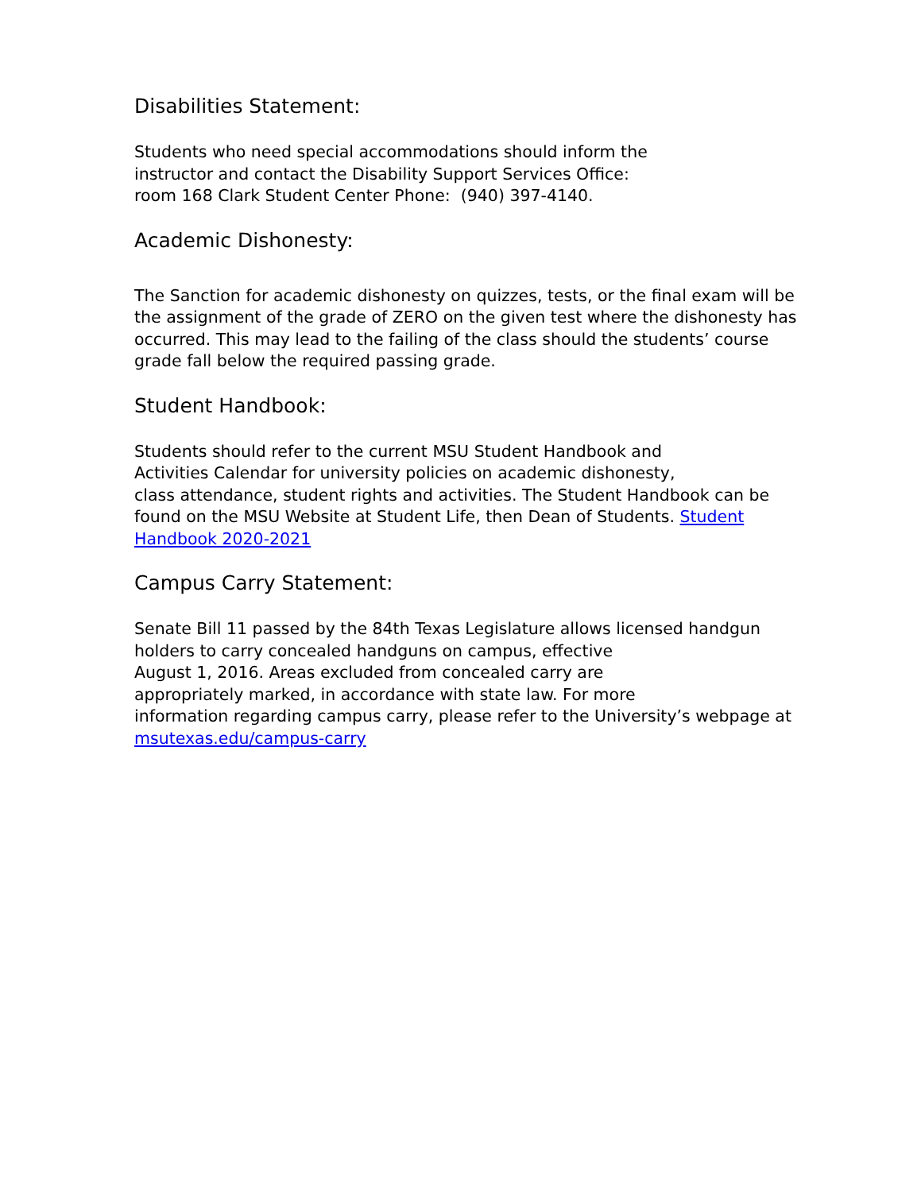Disabilities Statement:
Students who need special accommodations should inform the
instructor and contact the Disability Support Services Office:
room 168 Clark Student Center Phone: (940) 397-4140.
Academic Dishonesty:
The Sanction for academic dishonesty on quizzes, tests, or the final exam will be the assignment of the grade of ZERO on the given test where the dishonesty has occurred. This may lead to the failing of the class should the students’ course grade fall below the required passing grade.
Student Handbook:
Students should refer to the current MSU Student Handbook and
Activities Calendar for university policies on academic dishonesty,
class attendance, student rights and activities. The Student Handbook can be found on the MSU Website at Student Life, then Dean of Students. Student Handbook 2020-2021
Campus Carry Statement:
Senate Bill 11 passed by the 84th Texas Legislature allows licensed handgun holders to carry concealed handguns on campus, effective
August 1, 2016. Areas excluded from concealed carry are
appropriately marked, in accordance with state law. For more
information regarding campus carry, please refer to the University’s webpage at msutexas.edu/campus-carry